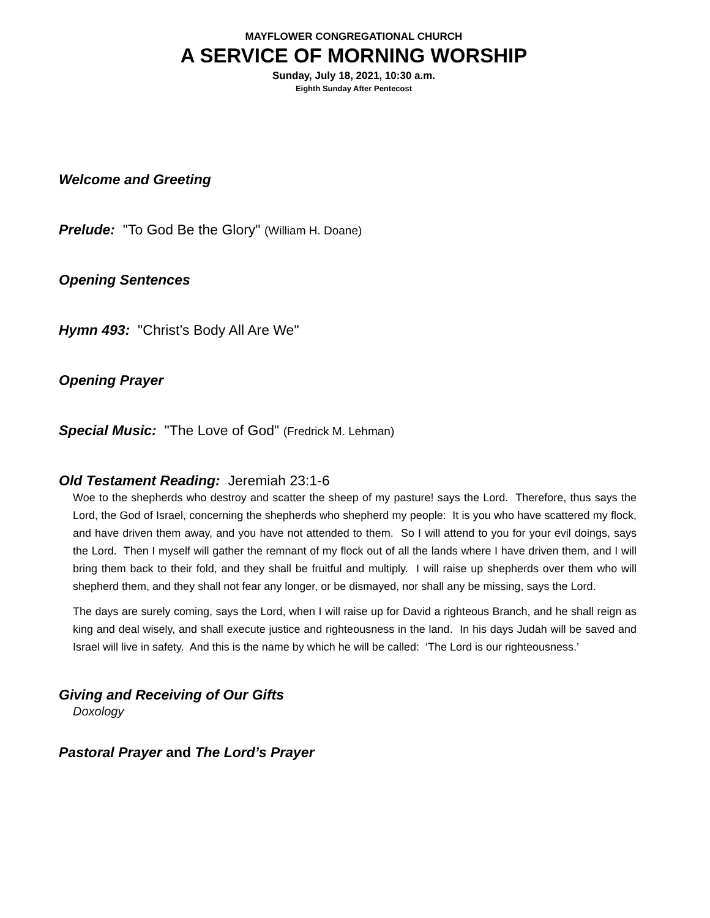MAYFLOWER CONGREGATIONAL CHURCH
A SERVICE OF MORNING WORSHIP
Sunday, July 18, 2021, 10:30 a.m.
Eighth Sunday After Pentecost
Welcome and Greeting
Prelude: "To God Be the Glory" (William H. Doane)
Opening Sentences
Hymn 493: "Christ’s Body All Are We"
Opening Prayer
Special Music: "The Love of God" (Fredrick M. Lehman)
Old Testament Reading: Jeremiah 23:1-6
Woe to the shepherds who destroy and scatter the sheep of my pasture! says the Lord. Therefore, thus says the Lord, the God of Israel, concerning the shepherds who shepherd my people: It is you who have scattered my flock, and have driven them away, and you have not attended to them. So I will attend to you for your evil doings, says the Lord. Then I myself will gather the remnant of my flock out of all the lands where I have driven them, and I will bring them back to their fold, and they shall be fruitful and multiply. I will raise up shepherds over them who will shepherd them, and they shall not fear any longer, or be dismayed, nor shall any be missing, says the Lord.
The days are surely coming, says the Lord, when I will raise up for David a righteous Branch, and he shall reign as king and deal wisely, and shall execute justice and righteousness in the land. In his days Judah will be saved and Israel will live in safety. And this is the name by which he will be called: ‘The Lord is our righteousness.’
Giving and Receiving of Our Gifts
Doxology
Pastoral Prayer and The Lord’s Prayer